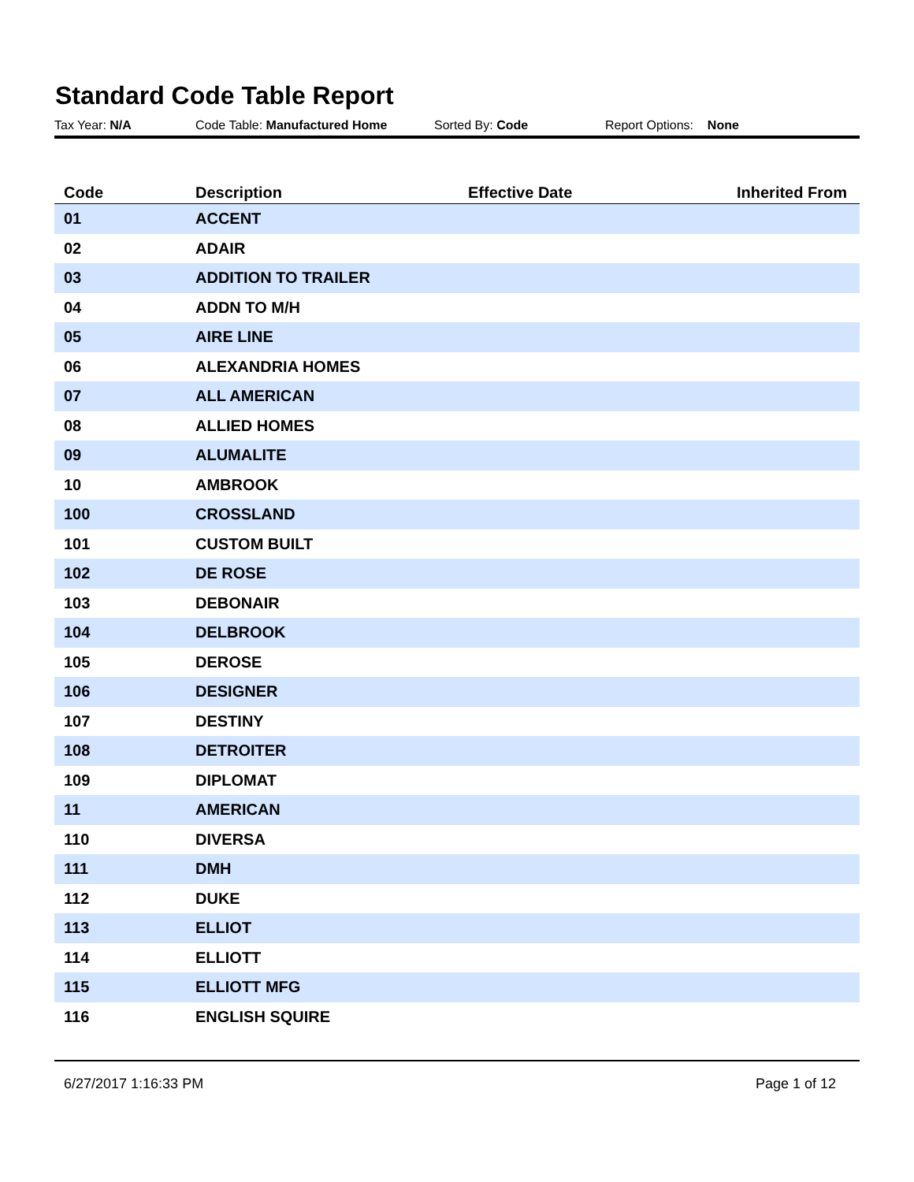Standard Code Table Report
Tax Year: N/A Code Table: Manufactured Home Sorted By: Code Report Options: None
| Code | Description | Effective Date | Inherited From |
| --- | --- | --- | --- |
| 01 | ACCENT | | |
| 02 | ADAIR | | |
| 03 | ADDITION TO TRAILER | | |
| 04 | ADDN TO M/H | | |
| 05 | AIRE LINE | | |
| 06 | ALEXANDRIA HOMES | | |
| 07 | ALL AMERICAN | | |
| 08 | ALLIED HOMES | | |
| 09 | ALUMALITE | | |
| 10 | AMBROOK | | |
| 100 | CROSSLAND | | |
| 101 | CUSTOM BUILT | | |
| 102 | DE ROSE | | |
| 103 | DEBONAIR | | |
| 104 | DELBROOK | | |
| 105 | DEROSE | | |
| 106 | DESIGNER | | |
| 107 | DESTINY | | |
| 108 | DETROITER | | |
| 109 | DIPLOMAT | | |
| 11 | AMERICAN | | |
| 110 | DIVERSA | | |
| 111 | DMH | | |
| 112 | DUKE | | |
| 113 | ELLIOT | | |
| 114 | ELLIOTT | | |
| 115 | ELLIOTT MFG | | |
| 116 | ENGLISH SQUIRE | | |
6/27/2017 1:16:33 PM Page 1 of 12